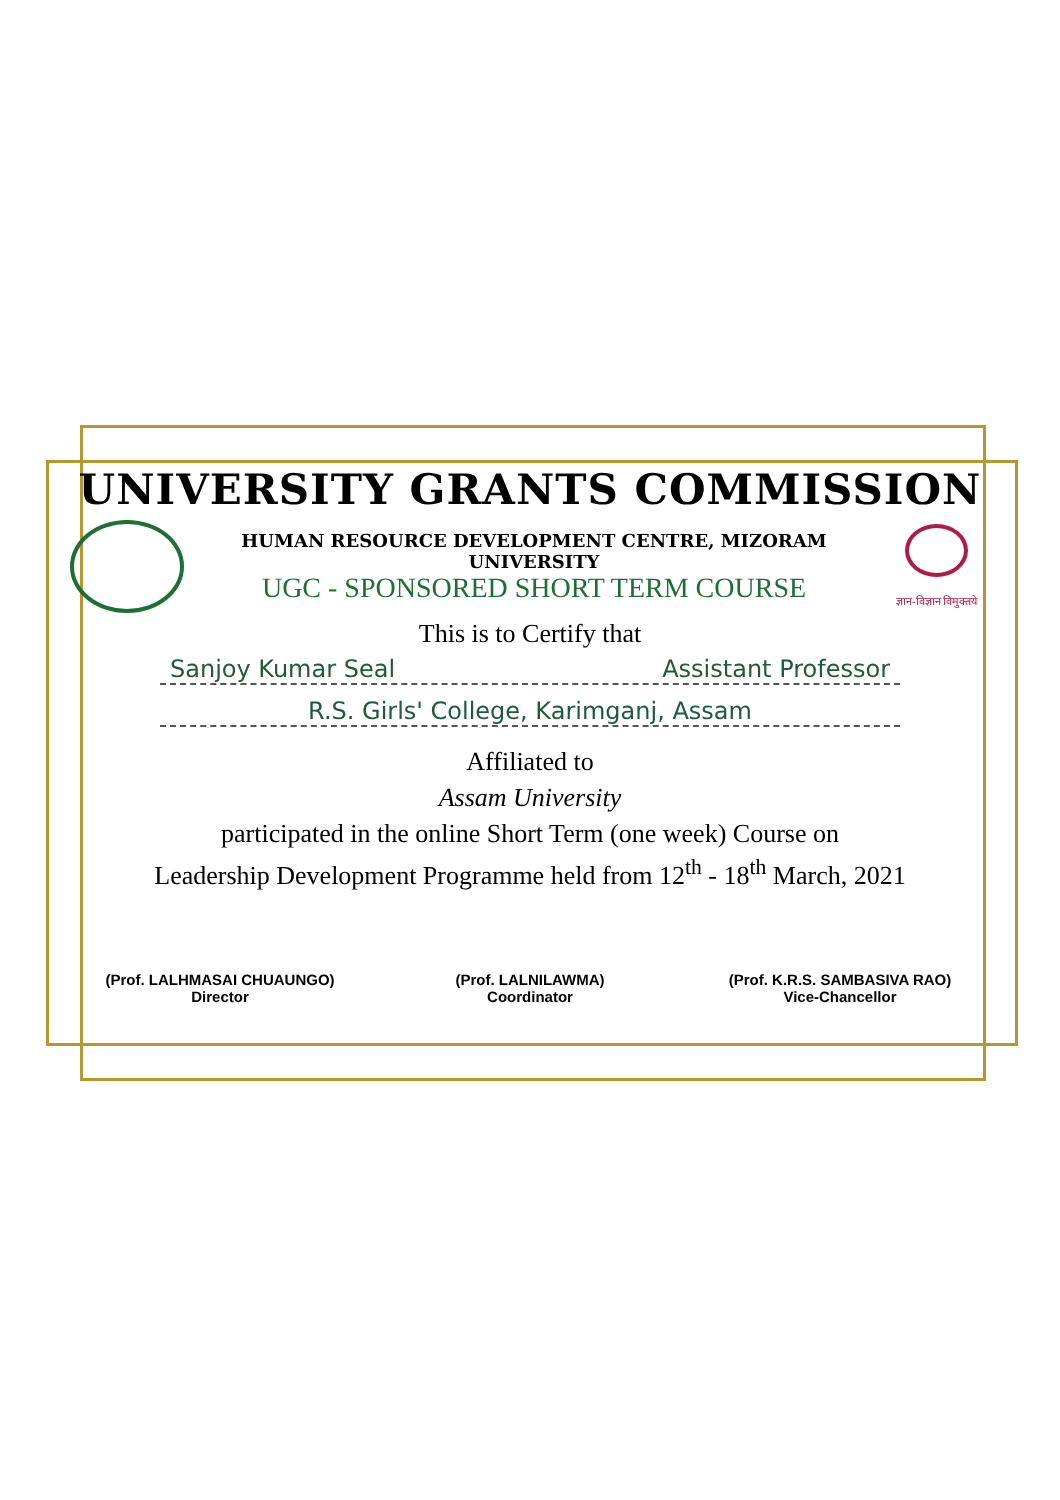UNIVERSITY GRANTS COMMISSION
HUMAN RESOURCE DEVELOPMENT CENTRE, MIZORAM UNIVERSITY
UGC - SPONSORED SHORT TERM COURSE
ज्ञान-विज्ञान विमुक्तये
This is to Certify that
Sanjoy Kumar Seal Assistant Professor
R.S. Girls' College, Karimganj, Assam
Affiliated to
Assam University
participated in the online Short Term (one week) Course on
Leadership Development Programme held from 12<sup>th</sup> - 18<sup>th</sup> March, 2021
(Prof. LALHMASAI CHUAUNGO)
Director
(Prof. LALNILAWMA)
Coordinator
(Prof. K.R.S. SAMBASIVA RAO)
Vice-Chancellor